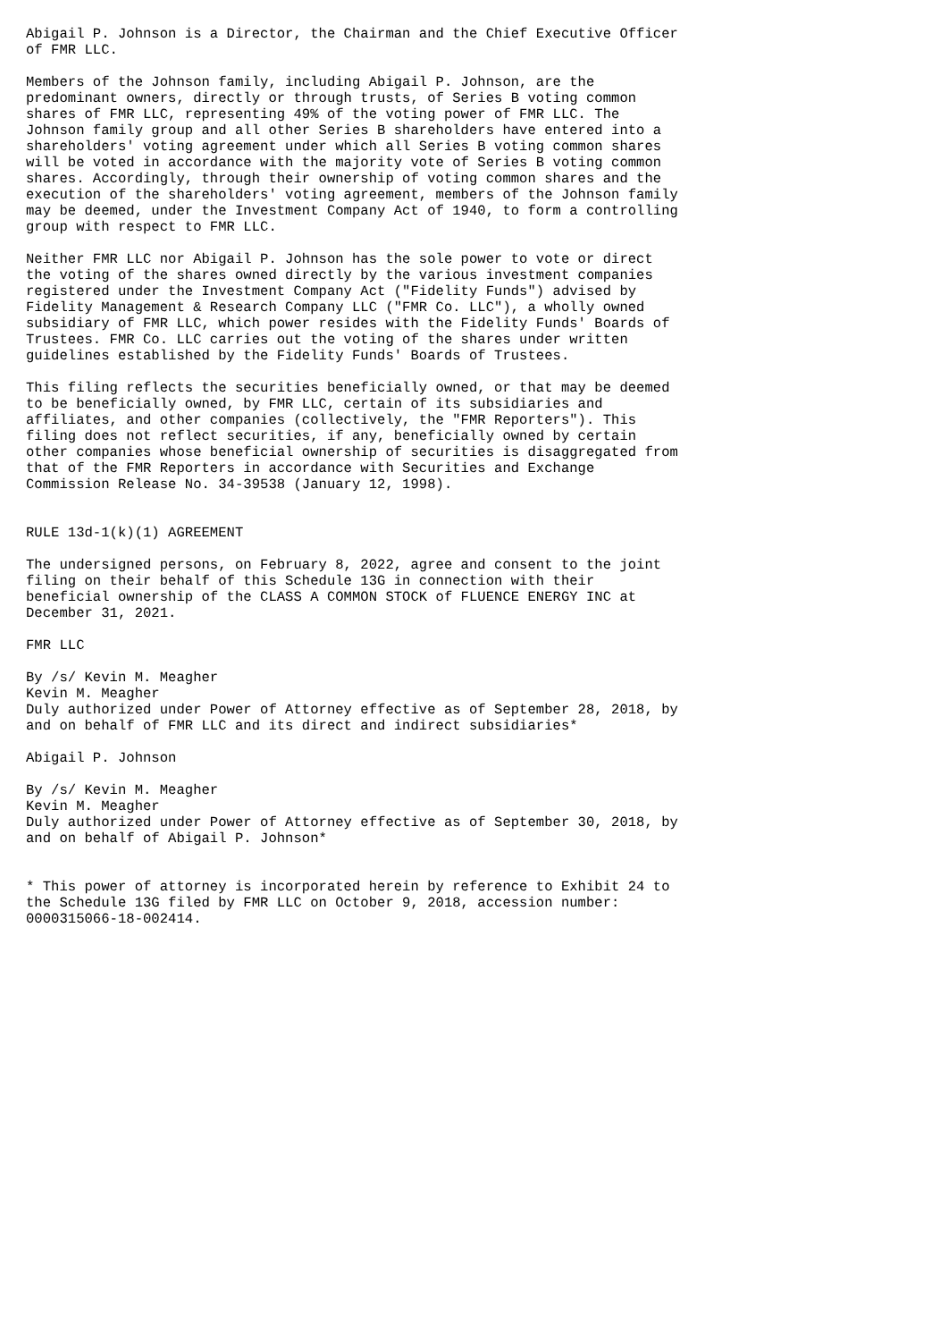Abigail P. Johnson is a Director, the Chairman and the Chief Executive Officer
of FMR LLC.

Members of the Johnson family, including Abigail P. Johnson, are the
predominant owners, directly or through trusts, of Series B voting common
shares of FMR LLC, representing 49% of the voting power of FMR LLC. The
Johnson family group and all other Series B shareholders have entered into a
shareholders' voting agreement under which all Series B voting common shares
will be voted in accordance with the majority vote of Series B voting common
shares. Accordingly, through their ownership of voting common shares and the
execution of the shareholders' voting agreement, members of the Johnson family
may be deemed, under the Investment Company Act of 1940, to form a controlling
group with respect to FMR LLC.

Neither FMR LLC nor Abigail P. Johnson has the sole power to vote or direct
the voting of the shares owned directly by the various investment companies
registered under the Investment Company Act ("Fidelity Funds") advised by
Fidelity Management & Research Company LLC ("FMR Co. LLC"), a wholly owned
subsidiary of FMR LLC, which power resides with the Fidelity Funds' Boards of
Trustees. FMR Co. LLC carries out the voting of the shares under written
guidelines established by the Fidelity Funds' Boards of Trustees.

This filing reflects the securities beneficially owned, or that may be deemed
to be beneficially owned, by FMR LLC, certain of its subsidiaries and
affiliates, and other companies (collectively, the "FMR Reporters"). This
filing does not reflect securities, if any, beneficially owned by certain
other companies whose beneficial ownership of securities is disaggregated from
that of the FMR Reporters in accordance with Securities and Exchange
Commission Release No. 34-39538 (January 12, 1998).


RULE 13d-1(k)(1) AGREEMENT

The undersigned persons, on February 8, 2022, agree and consent to the joint
filing on their behalf of this Schedule 13G in connection with their
beneficial ownership of the CLASS A COMMON STOCK of FLUENCE ENERGY INC at
December 31, 2021.

FMR LLC

By /s/ Kevin M. Meagher
Kevin M. Meagher
Duly authorized under Power of Attorney effective as of September 28, 2018, by
and on behalf of FMR LLC and its direct and indirect subsidiaries*

Abigail P. Johnson

By /s/ Kevin M. Meagher
Kevin M. Meagher
Duly authorized under Power of Attorney effective as of September 30, 2018, by
and on behalf of Abigail P. Johnson*


* This power of attorney is incorporated herein by reference to Exhibit 24 to
the Schedule 13G filed by FMR LLC on October 9, 2018, accession number:
0000315066-18-002414.